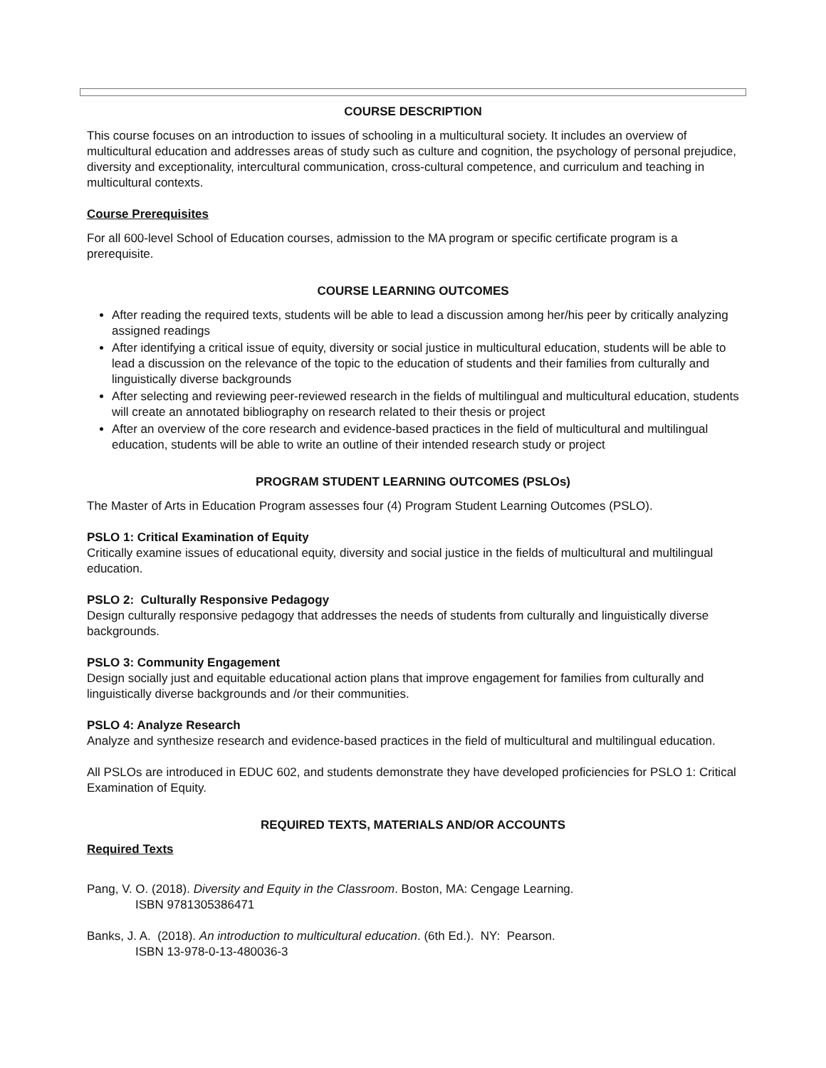COURSE DESCRIPTION
This course focuses on an introduction to issues of schooling in a multicultural society. It includes an overview of multicultural education and addresses areas of study such as culture and cognition, the psychology of personal prejudice, diversity and exceptionality, intercultural communication, cross-cultural competence, and curriculum and teaching in multicultural contexts.
Course Prerequisites
For all 600-level School of Education courses, admission to the MA program or specific certificate program is a prerequisite.
COURSE LEARNING OUTCOMES
After reading the required texts, students will be able to lead a discussion among her/his peer by critically analyzing assigned readings
After identifying a critical issue of equity, diversity or social justice in multicultural education, students will be able to lead a discussion on the relevance of the topic to the education of students and their families from culturally and linguistically diverse backgrounds
After selecting and reviewing peer-reviewed research in the fields of multilingual and multicultural education, students will create an annotated bibliography on research related to their thesis or project
After an overview of the core research and evidence-based practices in the field of multicultural and multilingual education, students will be able to write an outline of their intended research study or project
PROGRAM STUDENT LEARNING OUTCOMES (PSLOs)
The Master of Arts in Education Program assesses four (4) Program Student Learning Outcomes (PSLO).
PSLO 1: Critical Examination of Equity
Critically examine issues of educational equity, diversity and social justice in the fields of multicultural and multilingual education.
PSLO 2: Culturally Responsive Pedagogy
Design culturally responsive pedagogy that addresses the needs of students from culturally and linguistically diverse backgrounds.
PSLO 3: Community Engagement
Design socially just and equitable educational action plans that improve engagement for families from culturally and linguistically diverse backgrounds and /or their communities.
PSLO 4: Analyze Research
Analyze and synthesize research and evidence-based practices in the field of multicultural and multilingual education.
All PSLOs are introduced in EDUC 602, and students demonstrate they have developed proficiencies for PSLO 1: Critical Examination of Equity.
REQUIRED TEXTS, MATERIALS AND/OR ACCOUNTS
Required Texts
Pang, V. O. (2018). Diversity and Equity in the Classroom. Boston, MA: Cengage Learning.
ISBN 9781305386471
Banks, J. A. (2018). An introduction to multicultural education. (6th Ed.). NY: Pearson.
ISBN 13-978-0-13-480036-3